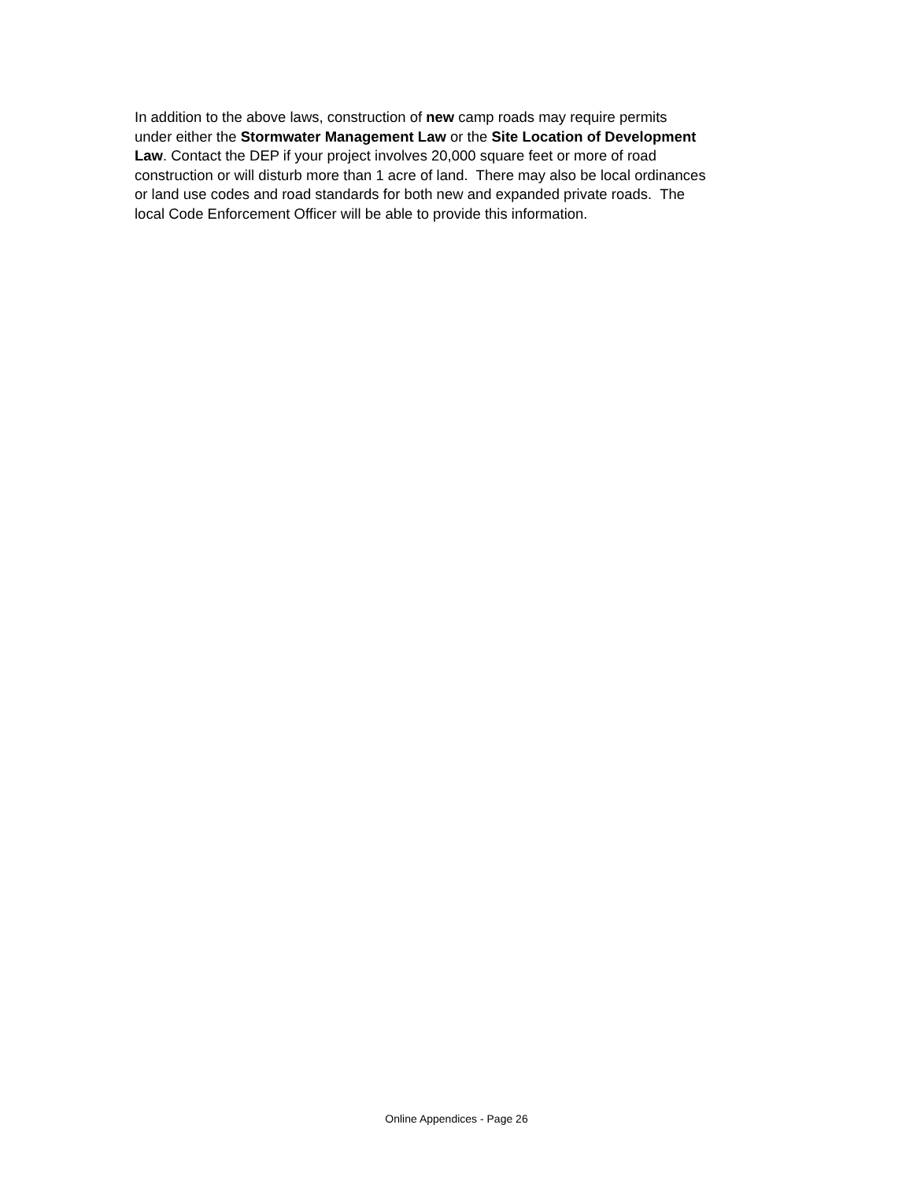In addition to the above laws, construction of new camp roads may require permits
under either the Stormwater Management Law or the Site Location of Development
Law. Contact the DEP if your project involves 20,000 square feet or more of road
construction or will disturb more than 1 acre of land. There may also be local ordinances
or land use codes and road standards for both new and expanded private roads. The
local Code Enforcement Officer will be able to provide this information.
Online Appendices - Page 26